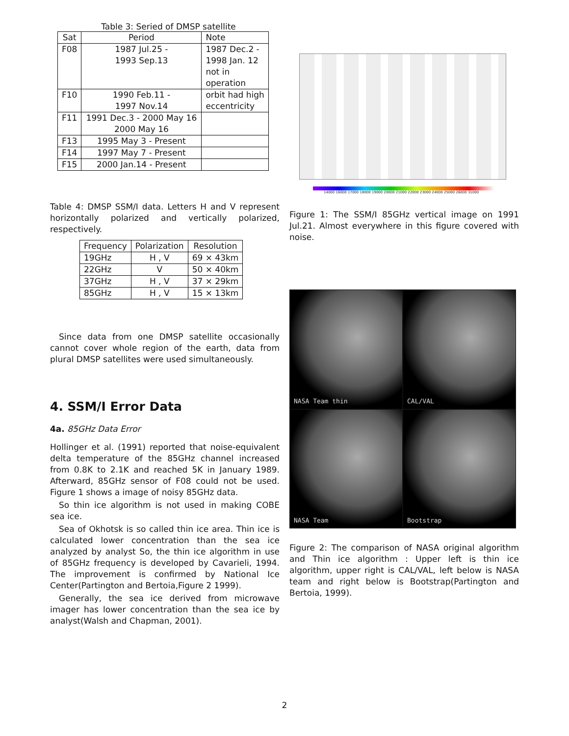Table 3: Seried of DMSP satellite
| Sat | Period | Note |
| --- | --- | --- |
| F08 | 1987 Jul.25 - 1993 Sep.13 | 1987 Dec.2 - 1998 Jan. 12 not in operation |
| F10 | 1990 Feb.11 - 1997 Nov.14 | orbit had high eccentricity |
| F11 | 1991 Dec.3 - 2000 May 16 2000 May 16 | |
| F13 | 1995 May 3 - Present | |
| F14 | 1997 May 7 - Present | |
| F15 | 2000 Jan.14 - Present | |
Table 4: DMSP SSM/I data. Letters H and V represent horizontally polarized and vertically polarized, respectively.
| Frequency | Polarization | Resolution |
| --- | --- | --- |
| 19GHz | H , V | 69 × 43km |
| 22GHz | V | 50 × 40km |
| 37GHz | H , V | 37 × 29km |
| 85GHz | H , V | 15 × 13km |
Since data from one DMSP satellite occasionally cannot cover whole region of the earth, data from plural DMSP satellites were used simultaneously.
4. SSM/I Error Data
4a. 85GHz Data Error
Hollinger et al. (1991) reported that noise-equivalent delta temperature of the 85GHz channel increased from 0.8K to 2.1K and reached 5K in January 1989. Afterward, 85GHz sensor of F08 could not be used. Figure 1 shows a image of noisy 85GHz data.
So thin ice algorithm is not used in making COBE sea ice.
Sea of Okhotsk is so called thin ice area. Thin ice is calculated lower concentration than the sea ice analyzed by analyst So, the thin ice algorithm in use of 85GHz frequency is developed by Cavarieli, 1994. The improvement is confirmed by National Ice Center(Partington and Bertoia,Figure 2 1999).
Generally, the sea ice derived from microwave imager has lower concentration than the sea ice by analyst(Walsh and Chapman, 2001).
14000 16000 17000 18000 19000 20000 21000 22000 23000 24000 25000 26000 31000
Figure 1: The SSM/I 85GHz vertical image on 1991 Jul.21. Almost everywhere in this figure covered with noise.
NASA Team thin
CAL/VAL
NASA Team
Bootstrap
Figure 2: The comparison of NASA original algorithm and Thin ice algorithm : Upper left is thin ice algorithm, upper right is CAL/VAL, left below is NASA team and right below is Bootstrap(Partington and Bertoia, 1999).
2